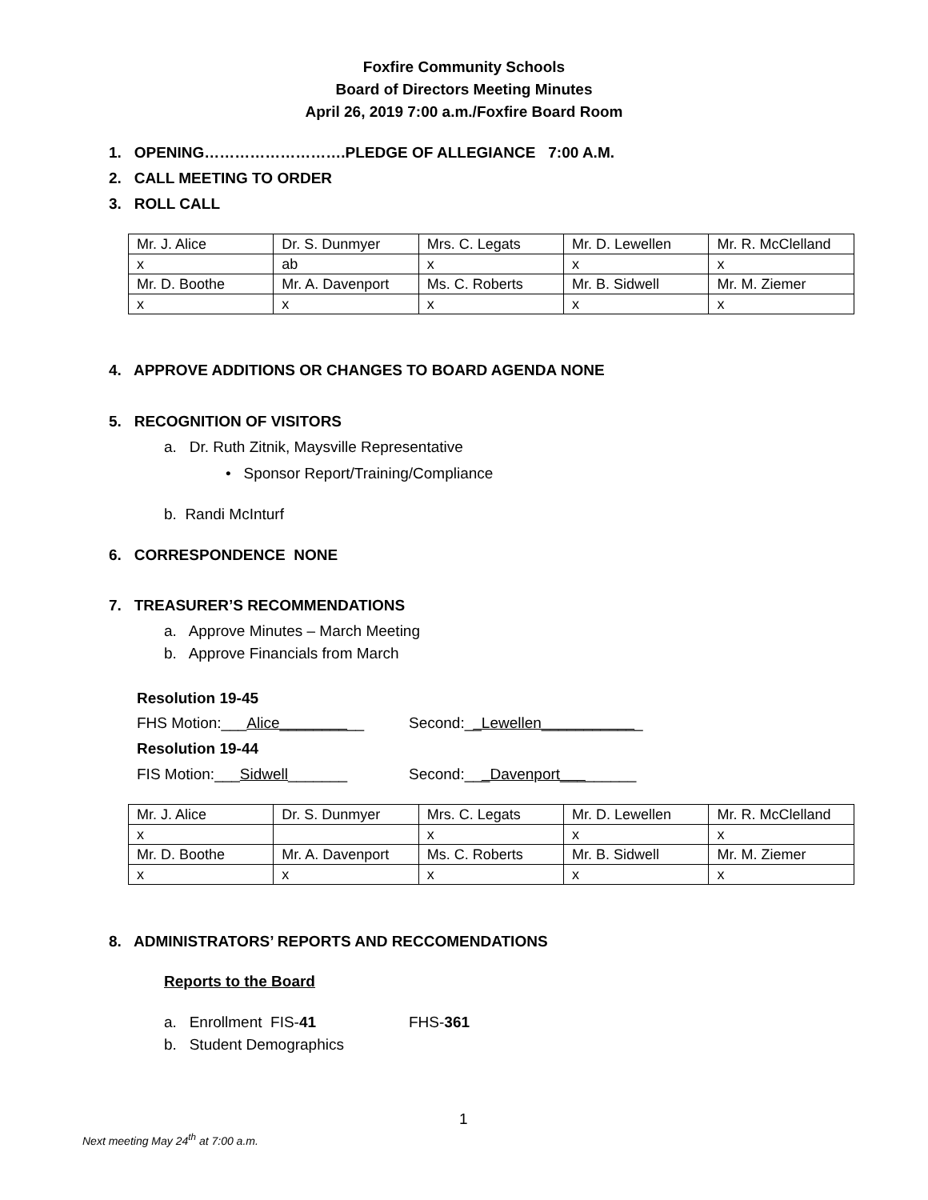Foxfire Community Schools
Board of Directors Meeting Minutes
April 26, 2019 7:00 a.m./Foxfire Board Room
1. OPENING……………………….PLEDGE OF ALLEGIANCE 7:00 A.M.
2. CALL MEETING TO ORDER
3. ROLL CALL
| Mr. J. Alice | Dr. S. Dunmyer | Mrs. C. Legats | Mr. D. Lewellen | Mr. R. McClelland |
| x | ab | x | x | x |
| Mr. D. Boothe | Mr. A. Davenport | Ms. C. Roberts | Mr. B. Sidwell | Mr. M. Ziemer |
| x | x | x | x | x |
4. APPROVE ADDITIONS OR CHANGES TO BOARD AGENDA NONE
5. RECOGNITION OF VISITORS
a. Dr. Ruth Zitnik, Maysville Representative
• Sponsor Report/Training/Compliance
b. Randi McInturf
6. CORRESPONDENCE NONE
7. TREASURER’S RECOMMENDATIONS
a. Approve Minutes – March Meeting
b. Approve Financials from March
Resolution 19-45
FHS Motion:___Alice__________ Second:__Lewellen____________
Resolution 19-44
FIS Motion:___Sidwell_______ Second:___Davenport_________
| Mr. J. Alice | Dr. S. Dunmyer | Mrs. C. Legats | Mr. D. Lewellen | Mr. R. McClelland |
| x | | x | x | x |
| Mr. D. Boothe | Mr. A. Davenport | Ms. C. Roberts | Mr. B. Sidwell | Mr. M. Ziemer |
| x | x | x | x | x |
8. ADMINISTRATORS’ REPORTS AND RECCOMENDATIONS
Reports to the Board
a. Enrollment FIS-41 FHS-361
b. Student Demographics
1
Next meeting May 24<sup>th</sup> at 7:00 a.m.